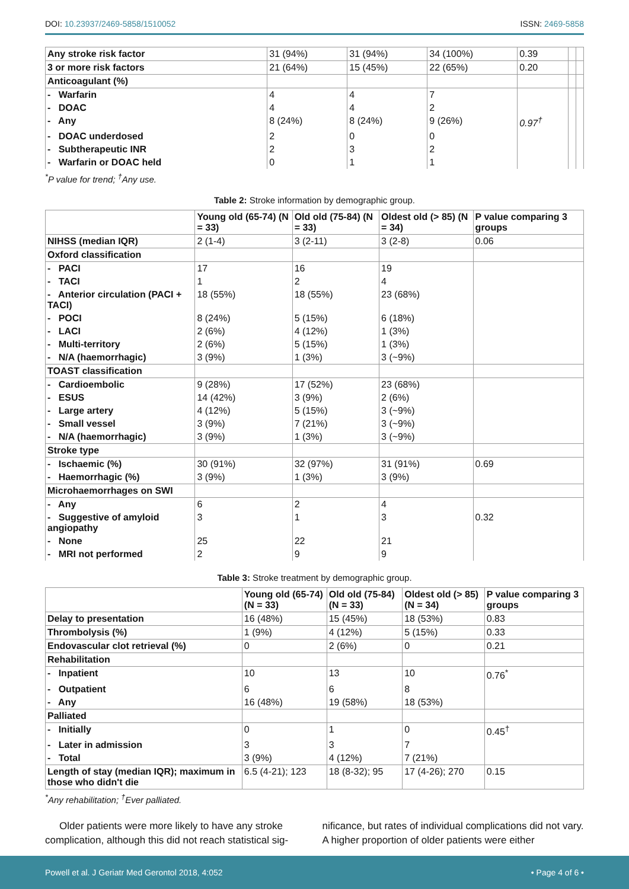DOI: 10.23937/2469-5858/1510052
ISSN: 2469-5858
| Any stroke risk factor | 31 (94%) | 31 (94%) | 34 (100%) | 0.39 | | |
| 3 or more risk factors | 21 (64%) | 15 (45%) | 22 (65%) | 0.20 | | |
| Anticoagulant (%) | | | | | | |
| - Warfarin | 4 | 4 | 7 | | | |
| - DOAC | 4 | 4 | 2 | | | |
| - Any | 8 (24%) | 8 (24%) | 9 (26%) | 0.97<sup>†</sup> | | |
| - DOAC underdosed | 2 | 0 | 0 | | | |
| - Subtherapeutic INR | 2 | 3 | 2 | | | |
| - Warfarin or DOAC held | 0 | 1 | 1 | | | |
<sup>*</sup> P value for trend; <sup>†</sup>Any use.
Table 2: Stroke information by demographic group.
| | Young old (65-74) (N = 33) | Old old (75-84) (N = 33) | Oldest old (> 85) (N = 34) | P value comparing 3 groups |
| --- | --- | --- | --- | --- |
| NIHSS (median IQR) | 2 (1-4) | 3 (2-11) | 3 (2-8) | 0.06 |
| Oxford classification | | | | |
| - PACI | 17 | 16 | 19 | |
| - TACI | 1 | 2 | 4 | |
| - Anterior circulation (PACI + TACI) | 18 (55%) | 18 (55%) | 23 (68%) | |
| - POCI | 8 (24%) | 5 (15%) | 6 (18%) | |
| - LACI | 2 (6%) | 4 (12%) | 1 (3%) | |
| - Multi-territory | 2 (6%) | 5 (15%) | 1 (3%) | |
| - N/A (haemorrhagic) | 3 (9%) | 1 (3%) | 3 (~9%) | |
| TOAST classification | | | | |
| - Cardioembolic | 9 (28%) | 17 (52%) | 23 (68%) | |
| - ESUS | 14 (42%) | 3 (9%) | 2 (6%) | |
| - Large artery | 4 (12%) | 5 (15%) | 3 (~9%) | |
| - Small vessel | 3 (9%) | 7 (21%) | 3 (~9%) | |
| - N/A (haemorrhagic) | 3 (9%) | 1 (3%) | 3 (~9%) | |
| Stroke type | | | | |
| - Ischaemic (%) | 30 (91%) | 32 (97%) | 31 (91%) | 0.69 |
| - Haemorrhagic (%) | 3 (9%) | 1 (3%) | 3 (9%) | |
| Microhaemorrhages on SWI | | | | |
| - Any | 6 | 2 | 4 | |
| - Suggestive of amyloid angiopathy | 3 | 1 | 3 | 0.32 |
| - None | 25 | 22 | 21 | |
| - MRI not performed | 2 | 9 | 9 | |
Table 3: Stroke treatment by demographic group.
| | Young old (65-74) (N = 33) | Old old (75-84) (N = 33) | Oldest old (> 85) (N = 34) | P value comparing 3 groups |
| --- | --- | --- | --- | --- |
| Delay to presentation | 16 (48%) | 15 (45%) | 18 (53%) | 0.83 |
| Thrombolysis (%) | 1 (9%) | 4 (12%) | 5 (15%) | 0.33 |
| Endovascular clot retrieval (%) | 0 | 2 (6%) | 0 | 0.21 |
| Rehabilitation | | | | |
| - Inpatient | 10 | 13 | 10 | 0.76<sup>*</sup> |
| - Outpatient | 6 | 6 | 8 | |
| - Any | 16 (48%) | 19 (58%) | 18 (53%) | |
| Palliated | | | | |
| - Initially | 0 | 1 | 0 | 0.45<sup>†</sup> |
| - Later in admission | 3 | 3 | 7 | |
| - Total | 3 (9%) | 4 (12%) | 7 (21%) | |
| Length of stay (median IQR); maximum in those who didn't die | 6.5 (4-21); 123 | 18 (8-32); 95 | 17 (4-26); 270 | 0.15 |
<sup>*</sup> Any rehabilitation; <sup>†</sup>Ever palliated.
Older patients were more likely to have any stroke complication, although this did not reach statistical sig-
nificance, but rates of individual complications did not vary. A higher proportion of older patients were either
Powell et al. J Geriatr Med Gerontol 2018, 4:052
• Page 4 of 6 •